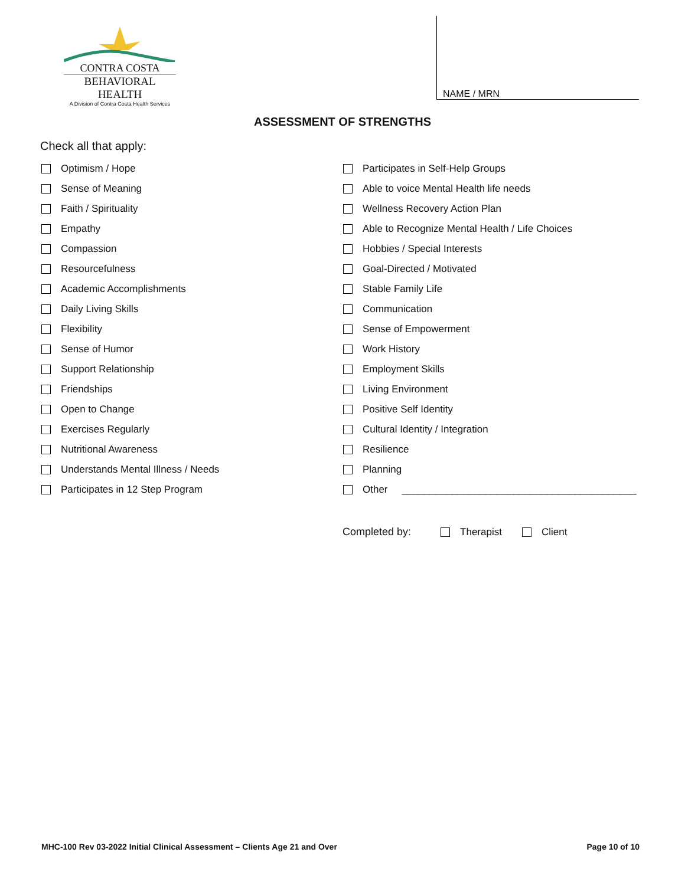CONTRA COSTA
BEHAVIORAL HEALTH
A Division of Contra Costa Health Services
NAME / MRN
ASSESSMENT OF STRENGTHS
Check all that apply:
Optimism / Hope
Sense of Meaning
Faith / Spirituality
Empathy
Compassion
Resourcefulness
Academic Accomplishments
Daily Living Skills
Flexibility
Sense of Humor
Support Relationship
Friendships
Open to Change
Exercises Regularly
Nutritional Awareness
Understands Mental Illness / Needs
Participates in 12 Step Program
Participates in Self-Help Groups
Able to voice Mental Health life needs
Wellness Recovery Action Plan
Able to Recognize Mental Health / Life Choices
Hobbies / Special Interests
Goal-Directed / Motivated
Stable Family Life
Communication
Sense of Empowerment
Work History
Employment Skills
Living Environment
Positive Self Identity
Cultural Identity / Integration
Resilience
Planning
Other __________________________________________
Completed by: Therapist Client
MHC-100 Rev 03-2022 Initial Clinical Assessment – Clients Age 21 and Over Page 10 of 10